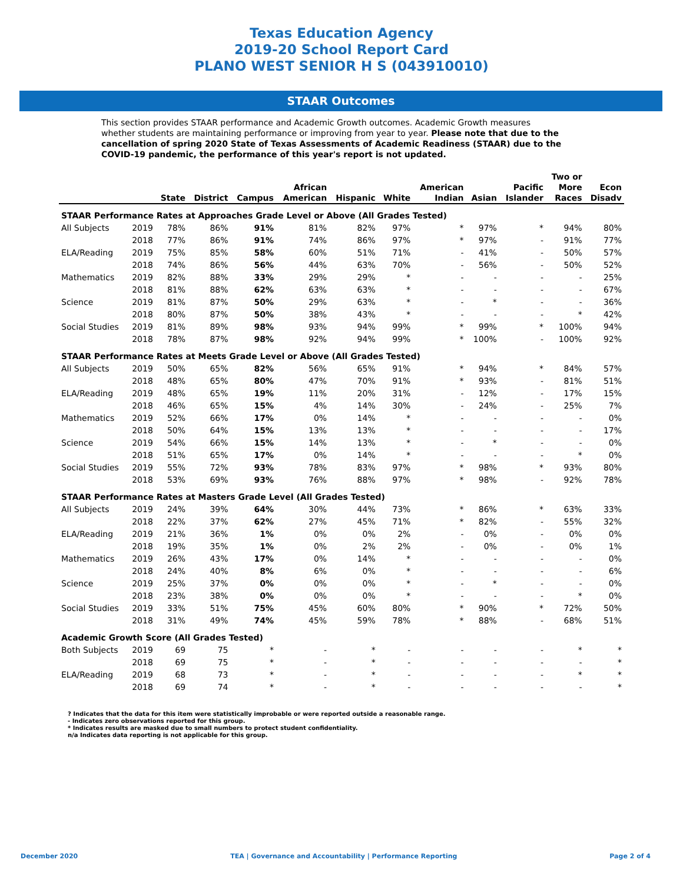Texas Education Agency
2019-20 School Report Card
PLANO WEST SENIOR H S (043910010)
STAAR Outcomes
This section provides STAAR performance and Academic Growth outcomes. Academic Growth measures whether students are maintaining performance or improving from year to year. Please note that due to the cancellation of spring 2020 State of Texas Assessments of Academic Readiness (STAAR) due to the COVID-19 pandemic, the performance of this year's report is not updated.
| | | State | District | Campus | African American | Hispanic | White | American Indian | Asian | Pacific Islander | Two or More Races | Econ Disadv |
| --- | --- | --- | --- | --- | --- | --- | --- | --- | --- | --- | --- | --- |
| STAAR Performance Rates at Approaches Grade Level or Above (All Grades Tested) | | | | | | | | | | | | |
| All Subjects | 2019 | 78% | 86% | 91% | 81% | 82% | 97% | * | 97% | * | 94% | 80% |
| | 2018 | 77% | 86% | 91% | 74% | 86% | 97% | * | 97% | - | 91% | 77% |
| ELA/Reading | 2019 | 75% | 85% | 58% | 60% | 51% | 71% | - | 41% | - | 50% | 57% |
| | 2018 | 74% | 86% | 56% | 44% | 63% | 70% | - | 56% | - | 50% | 52% |
| Mathematics | 2019 | 82% | 88% | 33% | 29% | 29% | * | - | - | - | - | 25% |
| | 2018 | 81% | 88% | 62% | 63% | 63% | * | - | - | - | - | 67% |
| Science | 2019 | 81% | 87% | 50% | 29% | 63% | * | - | * | - | - | 36% |
| | 2018 | 80% | 87% | 50% | 38% | 43% | * | - | - | - | * | 42% |
| Social Studies | 2019 | 81% | 89% | 98% | 93% | 94% | 99% | * | 99% | * | 100% | 94% |
| | 2018 | 78% | 87% | 98% | 92% | 94% | 99% | * | 100% | - | 100% | 92% |
| STAAR Performance Rates at Meets Grade Level or Above (All Grades Tested) | | | | | | | | | | | | |
| All Subjects | 2019 | 50% | 65% | 82% | 56% | 65% | 91% | * | 94% | * | 84% | 57% |
| | 2018 | 48% | 65% | 80% | 47% | 70% | 91% | * | 93% | - | 81% | 51% |
| ELA/Reading | 2019 | 48% | 65% | 19% | 11% | 20% | 31% | - | 12% | - | 17% | 15% |
| | 2018 | 46% | 65% | 15% | 4% | 14% | 30% | - | 24% | - | 25% | 7% |
| Mathematics | 2019 | 52% | 66% | 17% | 0% | 14% | * | - | - | - | - | 0% |
| | 2018 | 50% | 64% | 15% | 13% | 13% | * | - | - | - | - | 17% |
| Science | 2019 | 54% | 66% | 15% | 14% | 13% | * | - | * | - | - | 0% |
| | 2018 | 51% | 65% | 17% | 0% | 14% | * | - | - | - | * | 0% |
| Social Studies | 2019 | 55% | 72% | 93% | 78% | 83% | 97% | * | 98% | * | 93% | 80% |
| | 2018 | 53% | 69% | 93% | 76% | 88% | 97% | * | 98% | - | 92% | 78% |
| STAAR Performance Rates at Masters Grade Level (All Grades Tested) | | | | | | | | | | | | |
| All Subjects | 2019 | 24% | 39% | 64% | 30% | 44% | 73% | * | 86% | * | 63% | 33% |
| | 2018 | 22% | 37% | 62% | 27% | 45% | 71% | * | 82% | - | 55% | 32% |
| ELA/Reading | 2019 | 21% | 36% | 1% | 0% | 0% | 2% | - | 0% | - | 0% | 0% |
| | 2018 | 19% | 35% | 1% | 0% | 2% | 2% | - | 0% | - | 0% | 1% |
| Mathematics | 2019 | 26% | 43% | 17% | 0% | 14% | * | - | - | - | - | 0% |
| | 2018 | 24% | 40% | 8% | 6% | 0% | * | - | - | - | - | 6% |
| Science | 2019 | 25% | 37% | 0% | 0% | 0% | * | - | * | - | - | 0% |
| | 2018 | 23% | 38% | 0% | 0% | 0% | * | - | - | - | * | 0% |
| Social Studies | 2019 | 33% | 51% | 75% | 45% | 60% | 80% | * | 90% | * | 72% | 50% |
| | 2018 | 31% | 49% | 74% | 45% | 59% | 78% | * | 88% | - | 68% | 51% |
| Academic Growth Score (All Grades Tested) | | | | | | | | | | | | |
| Both Subjects | 2019 | 69 | 75 | * | - | * | - | - | - | - | * | * |
| | 2018 | 69 | 75 | * | - | * | - | - | - | - | - | * |
| ELA/Reading | 2019 | 68 | 73 | * | - | * | - | - | - | - | * | * |
| | 2018 | 69 | 74 | * | - | * | - | - | - | - | - | * |
? Indicates that the data for this item were statistically improbable or were reported outside a reasonable range.
- Indicates zero observations reported for this group.
* Indicates results are masked due to small numbers to protect student confidentiality.
n/a Indicates data reporting is not applicable for this group.
December 2020 TEA | Governance and Accountability | Performance Reporting Page 2 of 4